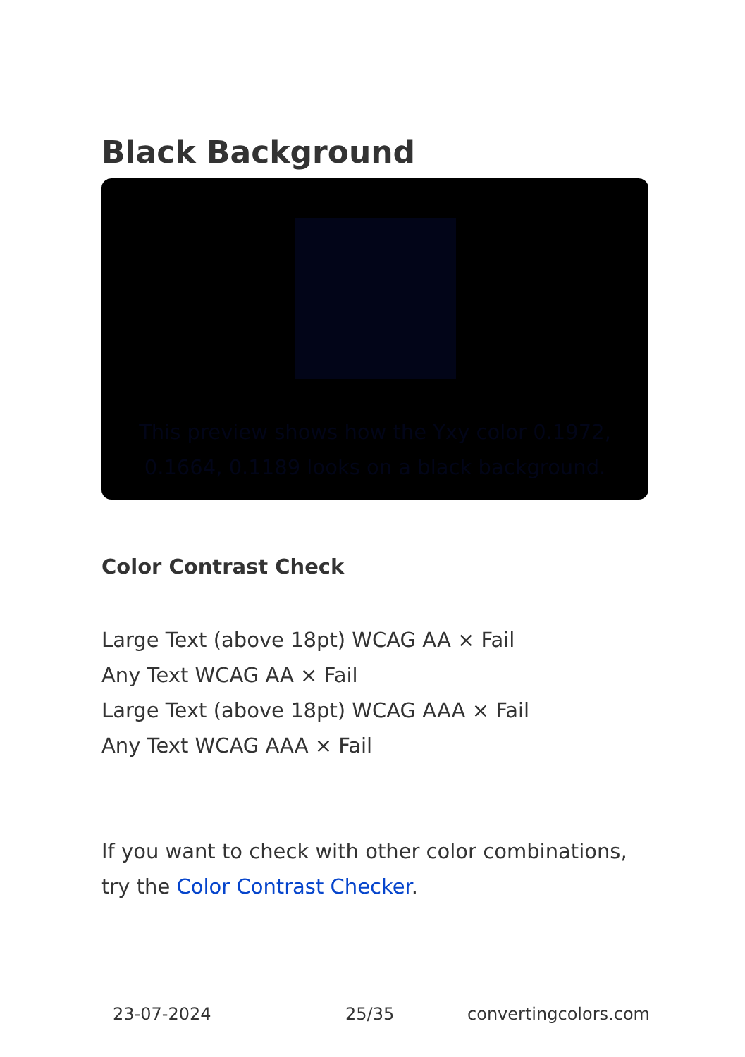Black Background
This preview shows how the Yxy color 0.1972, 0.1664, 0.1189 looks on a black background.
Color Contrast Check
Large Text (above 18pt) WCAG AA × Fail
Any Text WCAG AA × Fail
Large Text (above 18pt) WCAG AAA × Fail
Any Text WCAG AAA × Fail
If you want to check with other color combinations, try the Color Contrast Checker.
23-07-2024 25/35 convertingcolors.com